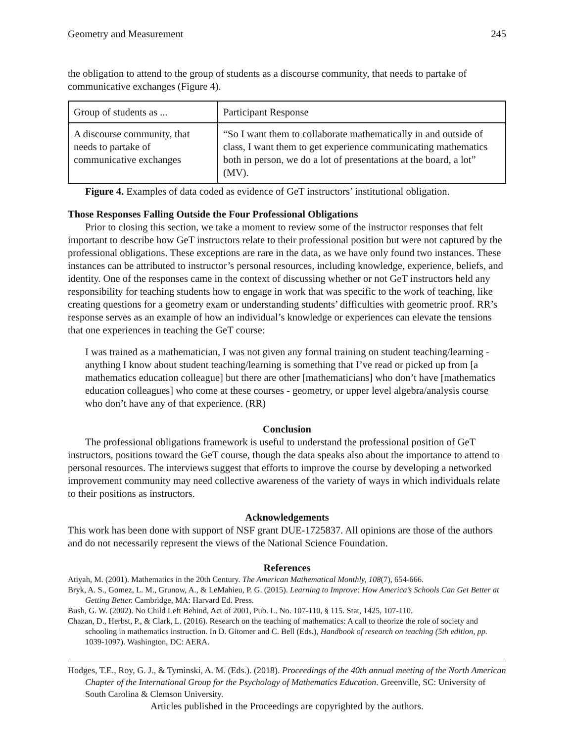Geometry and Measurement 245
the obligation to attend to the group of students as a discourse community, that needs to partake of communicative exchanges (Figure 4).
| Group of students as ... | Participant Response |
| A discourse community, that needs to partake of communicative exchanges | “So I want them to collaborate mathematically in and outside of class, I want them to get experience communicating mathematics both in person, we do a lot of presentations at the board, a lot” (MV). |
Figure 4. Examples of data coded as evidence of GeT instructors’ institutional obligation.
Those Responses Falling Outside the Four Professional Obligations
Prior to closing this section, we take a moment to review some of the instructor responses that felt important to describe how GeT instructors relate to their professional position but were not captured by the professional obligations. These exceptions are rare in the data, as we have only found two instances. These instances can be attributed to instructor’s personal resources, including knowledge, experience, beliefs, and identity. One of the responses came in the context of discussing whether or not GeT instructors held any responsibility for teaching students how to engage in work that was specific to the work of teaching, like creating questions for a geometry exam or understanding students’ difficulties with geometric proof. RR’s response serves as an example of how an individual’s knowledge or experiences can elevate the tensions that one experiences in teaching the GeT course:
I was trained as a mathematician, I was not given any formal training on student teaching/learning - anything I know about student teaching/learning is something that I’ve read or picked up from [a mathematics education colleague] but there are other [mathematicians] who don’t have [mathematics education colleagues] who come at these courses - geometry, or upper level algebra/analysis course who don’t have any of that experience. (RR)
Conclusion
The professional obligations framework is useful to understand the professional position of GeT instructors, positions toward the GeT course, though the data speaks also about the importance to attend to personal resources. The interviews suggest that efforts to improve the course by developing a networked improvement community may need collective awareness of the variety of ways in which individuals relate to their positions as instructors.
Acknowledgements
This work has been done with support of NSF grant DUE-1725837. All opinions are those of the authors and do not necessarily represent the views of the National Science Foundation.
References
Atiyah, M. (2001). Mathematics in the 20th Century. The American Mathematical Monthly, 108(7), 654-666.
Bryk, A. S., Gomez, L. M., Grunow, A., & LeMahieu, P. G. (2015). Learning to Improve: How America’s Schools Can Get Better at Getting Better. Cambridge, MA: Harvard Ed. Press.
Bush, G. W. (2002). No Child Left Behind, Act of 2001, Pub. L. No. 107-110, § 115. Stat, 1425, 107-110.
Chazan, D., Herbst, P., & Clark, L. (2016). Research on the teaching of mathematics: A call to theorize the role of society and schooling in mathematics instruction. In D. Gitomer and C. Bell (Eds.), Handbook of research on teaching (5th edition, pp. 1039-1097). Washington, DC: AERA.
Hodges, T.E., Roy, G. J., & Tyminski, A. M. (Eds.). (2018). Proceedings of the 40th annual meeting of the North American Chapter of the International Group for the Psychology of Mathematics Education. Greenville, SC: University of South Carolina & Clemson University.
Articles published in the Proceedings are copyrighted by the authors.